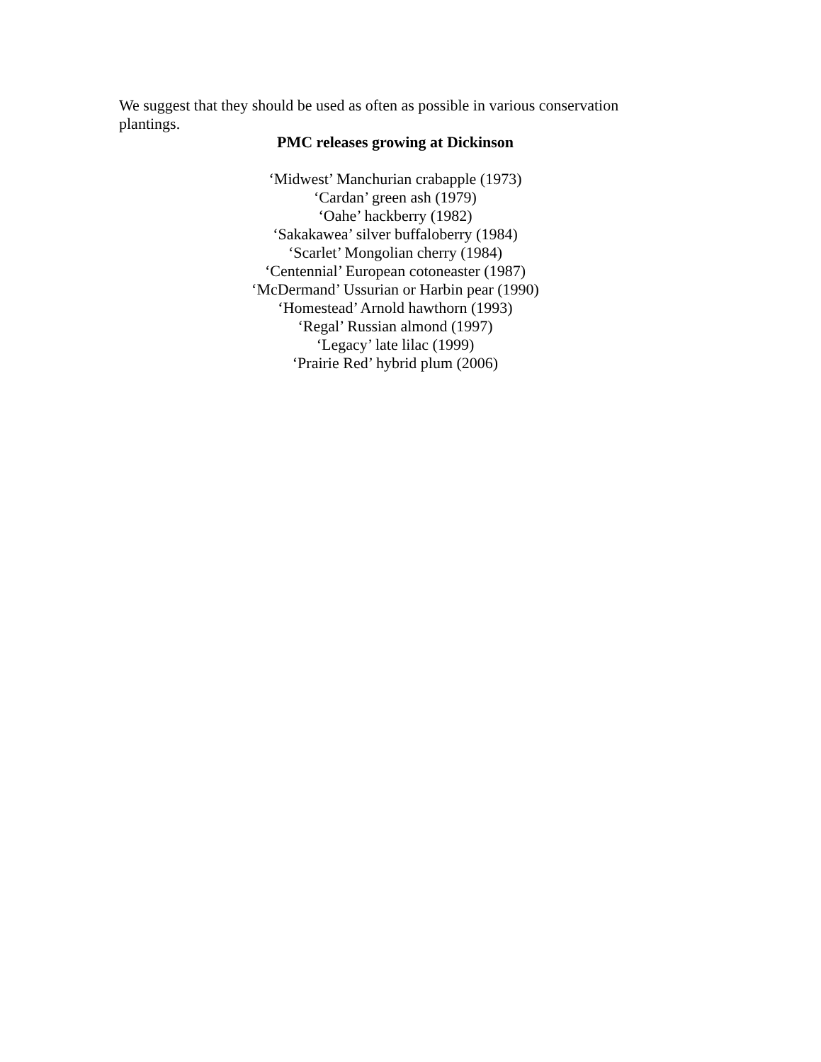We suggest that they should be used as often as possible in various conservation plantings.
PMC releases growing at Dickinson
‘Midwest’ Manchurian crabapple (1973)
‘Cardan’ green ash (1979)
‘Oahe’ hackberry (1982)
‘Sakakawea’ silver buffaloberry (1984)
‘Scarlet’ Mongolian cherry (1984)
‘Centennial’ European cotoneaster (1987)
‘McDermand’ Ussurian or Harbin pear (1990)
‘Homestead’ Arnold hawthorn (1993)
‘Regal’ Russian almond (1997)
‘Legacy’ late lilac (1999)
‘Prairie Red’ hybrid plum (2006)